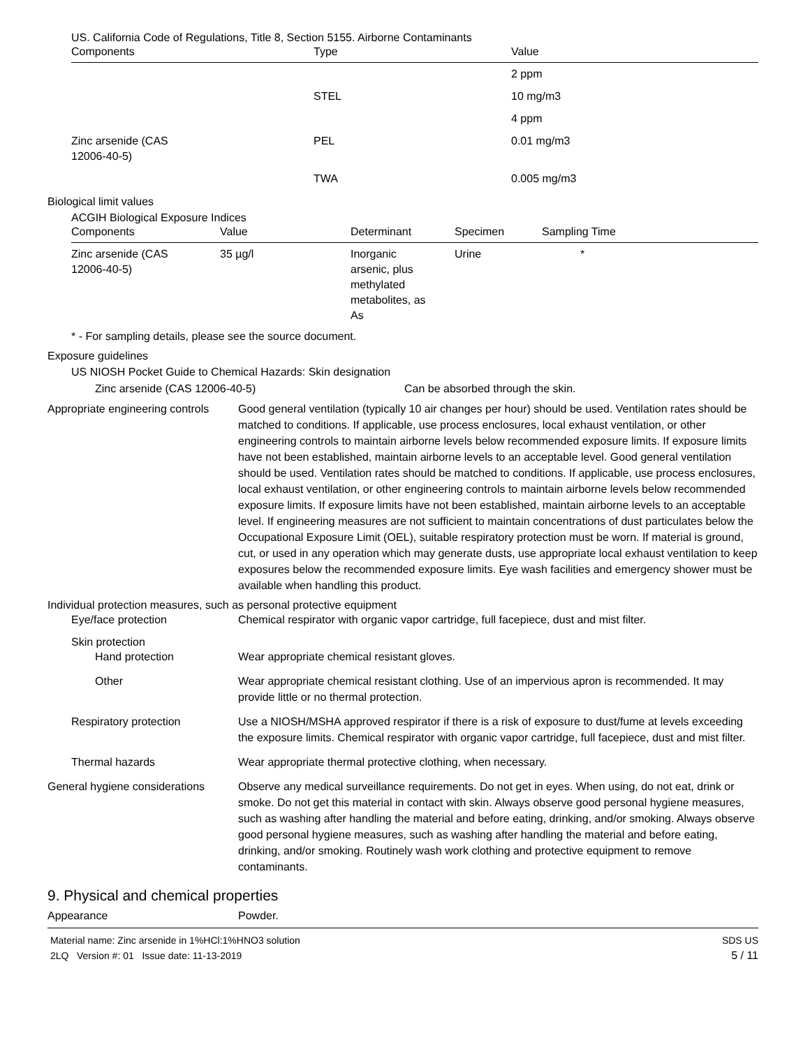US. California Code of Regulations, Title 8, Section 5155. Airborne Contaminants
| Components | Type | Value |
| --- | --- | --- |
| | | 2 ppm |
| | STEL | 10 mg/m3 |
| | | 4 ppm |
| Zinc arsenide (CAS 12006-40-5) | PEL | 0.01 mg/m3 |
| | TWA | 0.005 mg/m3 |
Biological limit values
ACGIH Biological Exposure Indices
| Components | Value | Determinant | Specimen | Sampling Time |
| --- | --- | --- | --- | --- |
| Zinc arsenide (CAS 12006-40-5) | 35 µg/l | Inorganic arsenic, plus methylated metabolites, as As | Urine | * |
* - For sampling details, please see the source document.
Exposure guidelines
US NIOSH Pocket Guide to Chemical Hazards: Skin designation
Zinc arsenide (CAS 12006-40-5) Can be absorbed through the skin.
Appropriate engineering controls
Good general ventilation (typically 10 air changes per hour) should be used. Ventilation rates should be matched to conditions. If applicable, use process enclosures, local exhaust ventilation, or other engineering controls to maintain airborne levels below recommended exposure limits. If exposure limits have not been established, maintain airborne levels to an acceptable level. Good general ventilation should be used. Ventilation rates should be matched to conditions. If applicable, use process enclosures, local exhaust ventilation, or other engineering controls to maintain airborne levels below recommended exposure limits. If exposure limits have not been established, maintain airborne levels to an acceptable level. If engineering measures are not sufficient to maintain concentrations of dust particulates below the Occupational Exposure Limit (OEL), suitable respiratory protection must be worn. If material is ground, cut, or used in any operation which may generate dusts, use appropriate local exhaust ventilation to keep exposures below the recommended exposure limits. Eye wash facilities and emergency shower must be available when handling this product.
Individual protection measures, such as personal protective equipment
Eye/face protection Chemical respirator with organic vapor cartridge, full facepiece, dust and mist filter.
Skin protection
Hand protection Wear appropriate chemical resistant gloves.
Other Wear appropriate chemical resistant clothing. Use of an impervious apron is recommended. It may provide little or no thermal protection.
Respiratory protection Use a NIOSH/MSHA approved respirator if there is a risk of exposure to dust/fume at levels exceeding the exposure limits. Chemical respirator with organic vapor cartridge, full facepiece, dust and mist filter.
Thermal hazards Wear appropriate thermal protective clothing, when necessary.
General hygiene considerations
Observe any medical surveillance requirements. Do not get in eyes. When using, do not eat, drink or smoke. Do not get this material in contact with skin. Always observe good personal hygiene measures, such as washing after handling the material and before eating, drinking, and/or smoking. Always observe good personal hygiene measures, such as washing after handling the material and before eating, drinking, and/or smoking. Routinely wash work clothing and protective equipment to remove contaminants.
9. Physical and chemical properties
Appearance Powder.
Material name: Zinc arsenide in 1%HCl:1%HNO3 solution
2LQ Version #: 01 Issue date: 11-13-2019
SDS US
5 / 11